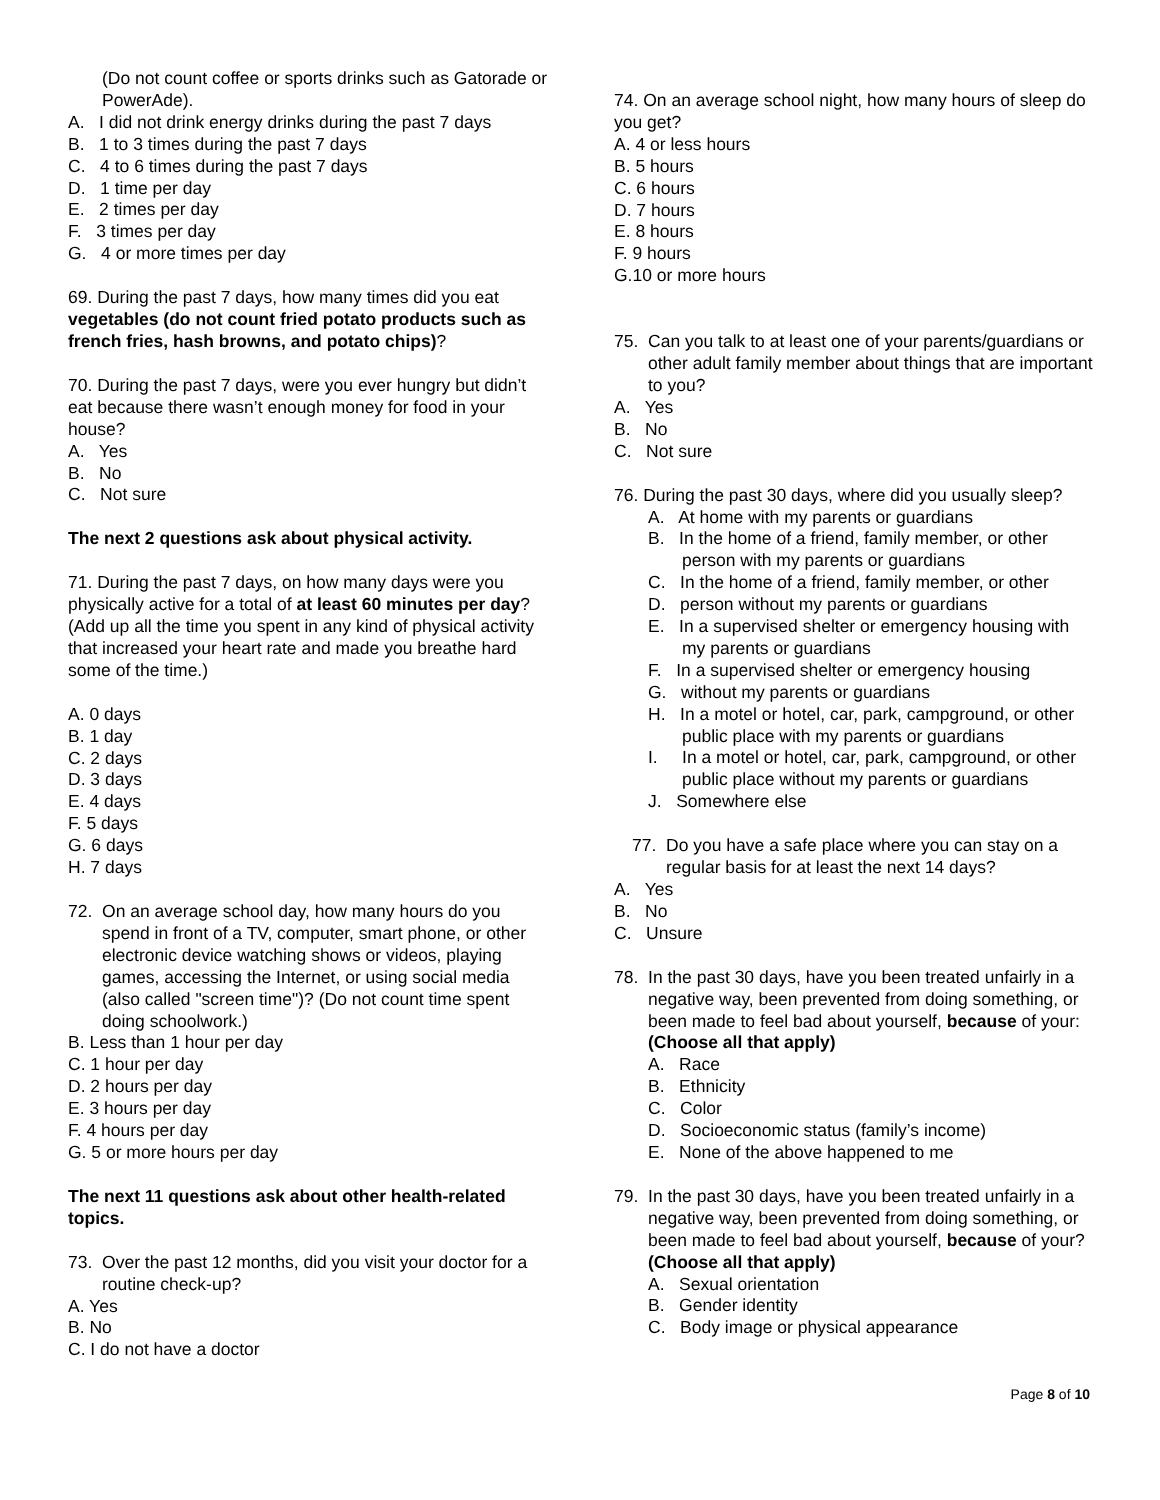(Do not count coffee or sports drinks such as Gatorade or PowerAde).
A. I did not drink energy drinks during the past 7 days
B. 1 to 3 times during the past 7 days
C. 4 to 6 times during the past 7 days
D. 1 time per day
E. 2 times per day
F. 3 times per day
G. 4 or more times per day
69. During the past 7 days, how many times did you eat vegetables (do not count fried potato products such as french fries, hash browns, and potato chips)?
70. During the past 7 days, were you ever hungry but didn’t eat because there wasn’t enough money for food in your house?
A. Yes
B. No
C. Not sure
The next 2 questions ask about physical activity.
71. During the past 7 days, on how many days were you physically active for a total of at least 60 minutes per day? (Add up all the time you spent in any kind of physical activity that increased your heart rate and made you breathe hard some of the time.)
A. 0 days
B. 1 day
C. 2 days
D. 3 days
E. 4 days
F. 5 days
G. 6 days
H. 7 days
72. On an average school day, how many hours do you spend in front of a TV, computer, smart phone, or other electronic device watching shows or videos, playing games, accessing the Internet, or using social media (also called "screen time")? (Do not count time spent doing schoolwork.)
B. Less than 1 hour per day
C. 1 hour per day
D. 2 hours per day
E. 3 hours per day
F. 4 hours per day
G. 5 or more hours per day
The next 11 questions ask about other health-related topics.
73. Over the past 12 months, did you visit your doctor for a routine check-up?
A. Yes
B. No
C. I do not have a doctor
74. On an average school night, how many hours of sleep do you get?
A. 4 or less hours
B. 5 hours
C. 6 hours
D. 7 hours
E. 8 hours
F. 9 hours
G.10 or more hours
75. Can you talk to at least one of your parents/guardians or other adult family member about things that are important to you?
A. Yes
B. No
C. Not sure
76. During the past 30 days, where did you usually sleep?
A. At home with my parents or guardians
B. In the home of a friend, family member, or other person with my parents or guardians
C. In the home of a friend, family member, or other
D. person without my parents or guardians
E. In a supervised shelter or emergency housing with my parents or guardians
F. In a supervised shelter or emergency housing
G. without my parents or guardians
H. In a motel or hotel, car, park, campground, or other public place with my parents or guardians
I. In a motel or hotel, car, park, campground, or other public place without my parents or guardians
J. Somewhere else
77. Do you have a safe place where you can stay on a regular basis for at least the next 14 days?
A. Yes
B. No
C. Unsure
78. In the past 30 days, have you been treated unfairly in a negative way, been prevented from doing something, or been made to feel bad about yourself, because of your: (Choose all that apply)
A. Race
B. Ethnicity
C. Color
D. Socioeconomic status (family’s income)
E. None of the above happened to me
79. In the past 30 days, have you been treated unfairly in a negative way, been prevented from doing something, or been made to feel bad about yourself, because of your? (Choose all that apply)
A. Sexual orientation
B. Gender identity
C. Body image or physical appearance
Page 8 of 10